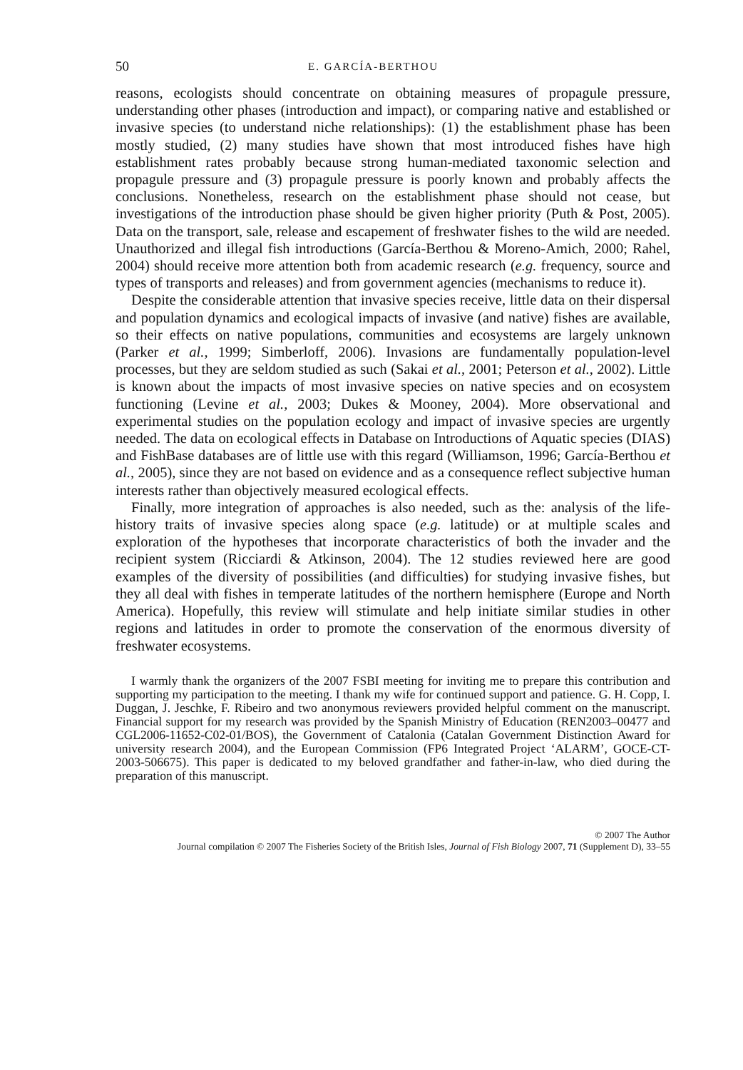50 E. GARCÍA-BERTHOU
reasons, ecologists should concentrate on obtaining measures of propagule pressure, understanding other phases (introduction and impact), or comparing native and established or invasive species (to understand niche relationships): (1) the establishment phase has been mostly studied, (2) many studies have shown that most introduced fishes have high establishment rates probably because strong human-mediated taxonomic selection and propagule pressure and (3) propagule pressure is poorly known and probably affects the conclusions. Nonetheless, research on the establishment phase should not cease, but investigations of the introduction phase should be given higher priority (Puth & Post, 2005). Data on the transport, sale, release and escapement of freshwater fishes to the wild are needed. Unauthorized and illegal fish introductions (García-Berthou & Moreno-Amich, 2000; Rahel, 2004) should receive more attention both from academic research (e.g. frequency, source and types of transports and releases) and from government agencies (mechanisms to reduce it).
Despite the considerable attention that invasive species receive, little data on their dispersal and population dynamics and ecological impacts of invasive (and native) fishes are available, so their effects on native populations, communities and ecosystems are largely unknown (Parker et al., 1999; Simberloff, 2006). Invasions are fundamentally population-level processes, but they are seldom studied as such (Sakai et al., 2001; Peterson et al., 2002). Little is known about the impacts of most invasive species on native species and on ecosystem functioning (Levine et al., 2003; Dukes & Mooney, 2004). More observational and experimental studies on the population ecology and impact of invasive species are urgently needed. The data on ecological effects in Database on Introductions of Aquatic species (DIAS) and FishBase databases are of little use with this regard (Williamson, 1996; García-Berthou et al., 2005), since they are not based on evidence and as a consequence reflect subjective human interests rather than objectively measured ecological effects.
Finally, more integration of approaches is also needed, such as the: analysis of the life-history traits of invasive species along space (e.g. latitude) or at multiple scales and exploration of the hypotheses that incorporate characteristics of both the invader and the recipient system (Ricciardi & Atkinson, 2004). The 12 studies reviewed here are good examples of the diversity of possibilities (and difficulties) for studying invasive fishes, but they all deal with fishes in temperate latitudes of the northern hemisphere (Europe and North America). Hopefully, this review will stimulate and help initiate similar studies in other regions and latitudes in order to promote the conservation of the enormous diversity of freshwater ecosystems.
I warmly thank the organizers of the 2007 FSBI meeting for inviting me to prepare this contribution and supporting my participation to the meeting. I thank my wife for continued support and patience. G. H. Copp, I. Duggan, J. Jeschke, F. Ribeiro and two anonymous reviewers provided helpful comment on the manuscript. Financial support for my research was provided by the Spanish Ministry of Education (REN2003–00477 and CGL2006-11652-C02-01/BOS), the Government of Catalonia (Catalan Government Distinction Award for university research 2004), and the European Commission (FP6 Integrated Project ‘ALARM’, GOCE-CT-2003-506675). This paper is dedicated to my beloved grandfather and father-in-law, who died during the preparation of this manuscript.
© 2007 The Author
Journal compilation © 2007 The Fisheries Society of the British Isles, Journal of Fish Biology 2007, 71 (Supplement D), 33–55